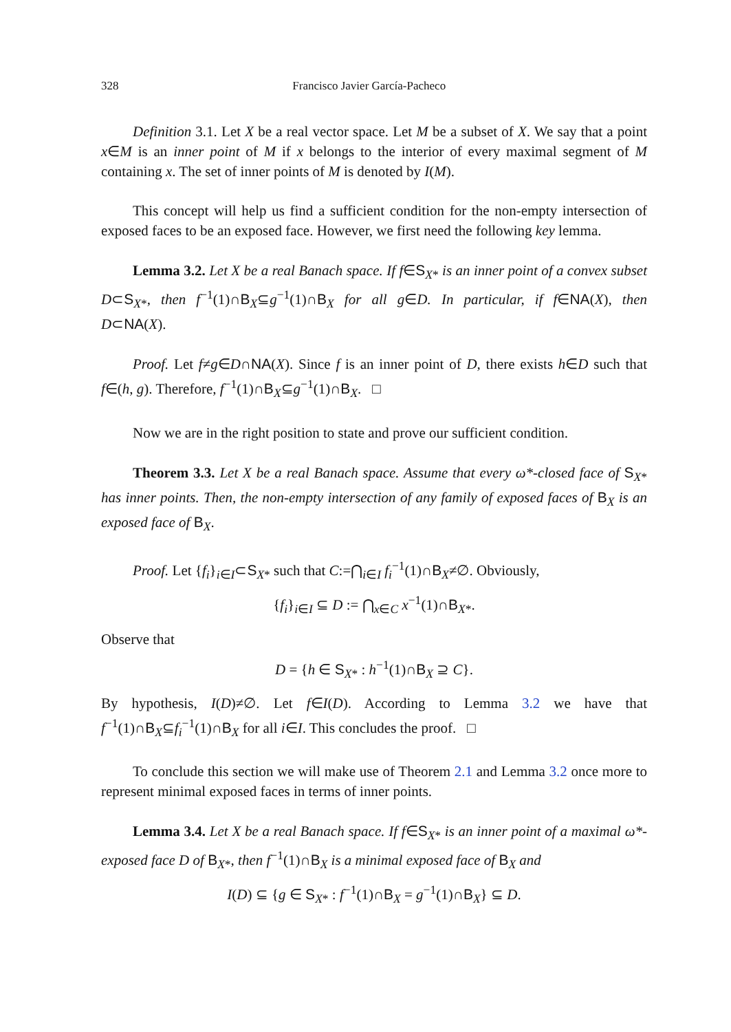328 Francisco Javier García-Pacheco
Definition 3.1. Let X be a real vector space. Let M be a subset of X. We say that a point x∈M is an inner point of M if x belongs to the interior of every maximal segment of M containing x. The set of inner points of M is denoted by I(M).
This concept will help us find a sufficient condition for the non-empty intersection of exposed faces to be an exposed face. However, we first need the following key lemma.
Lemma 3.2. Let X be a real Banach space. If f∈S<sub>X*</sub> is an inner point of a convex subset D⊂S<sub>X*</sub>, then f<sup>−1</sup>(1)∩B<sub>X</sub>⊆g<sup>−1</sup>(1)∩B<sub>X</sub> for all g∈D. In particular, if f∈NA(X), then D⊂NA(X).
Proof. Let f≠g∈D∩NA(X). Since f is an inner point of D, there exists h∈D such that f∈(h, g). Therefore, f<sup>−1</sup>(1)∩B<sub>X</sub>⊆g<sup>−1</sup>(1)∩B<sub>X</sub>. □
Now we are in the right position to state and prove our sufficient condition.
Theorem 3.3. Let X be a real Banach space. Assume that every ω*-closed face of S<sub>X*</sub> has inner points. Then, the non-empty intersection of any family of exposed faces of B<sub>X</sub> is an exposed face of B<sub>X</sub>.
Proof. Let {f<sub>i</sub>}<sub>i∈I</sub>⊂S<sub>X*</sub> such that C:=⋂<sub>i∈I</sub> f<sub>i</sub><sup>−1</sup>(1)∩B<sub>X</sub>≠∅. Obviously,
{f<sub>i</sub>}<sub>i∈I</sub> ⊆ D := ⋂<sub>x∈C</sub> x<sup>−1</sup>(1)∩B<sub>X*</sub>.
Observe that
D = {h ∈ S<sub>X*</sub> : h<sup>−1</sup>(1)∩B<sub>X</sub> ⊇ C}.
By hypothesis, I(D)≠∅. Let f∈I(D). According to Lemma 3.2 we have that f<sup>−1</sup>(1)∩B<sub>X</sub>⊆f<sub>i</sub><sup>−1</sup>(1)∩B<sub>X</sub> for all i∈I. This concludes the proof. □
To conclude this section we will make use of Theorem 2.1 and Lemma 3.2 once more to represent minimal exposed faces in terms of inner points.
Lemma 3.4. Let X be a real Banach space. If f∈S<sub>X*</sub> is an inner point of a maximal ω*-exposed face D of B<sub>X*</sub>, then f<sup>−1</sup>(1)∩B<sub>X</sub> is a minimal exposed face of B<sub>X</sub> and
I(D) ⊆ {g ∈ S<sub>X*</sub> : f<sup>−1</sup>(1)∩B<sub>X</sub> = g<sup>−1</sup>(1)∩B<sub>X</sub>} ⊆ D.